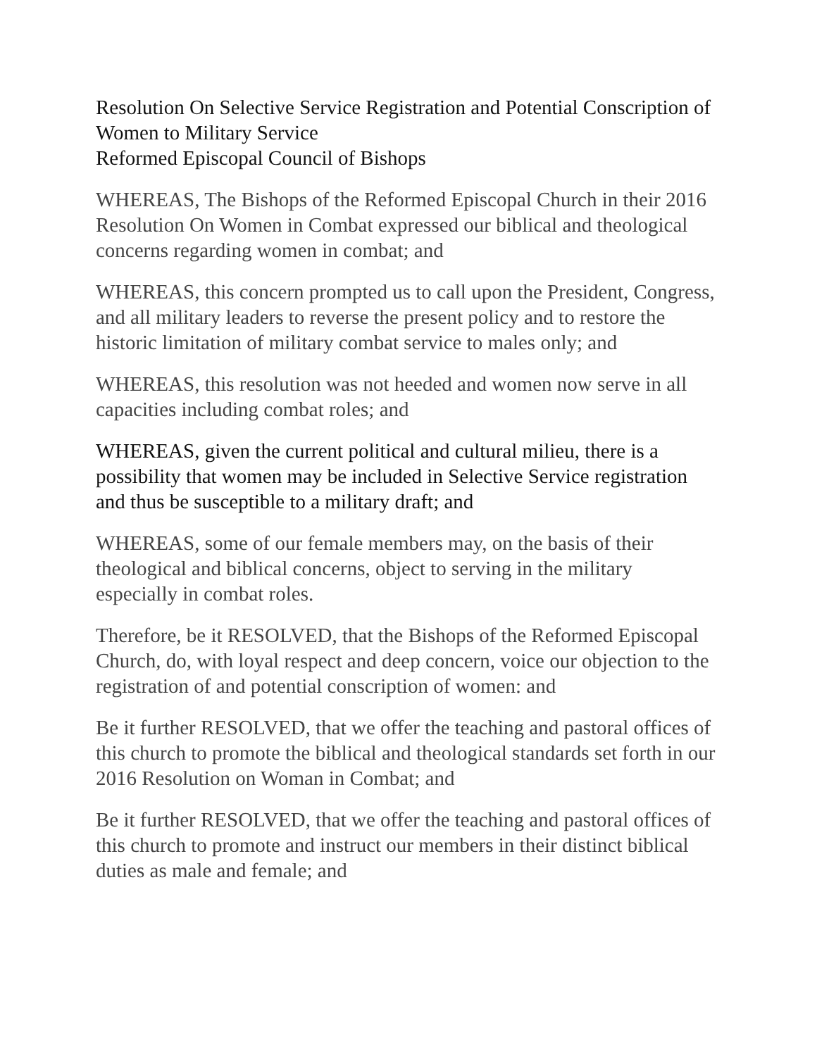Resolution On Selective Service Registration and Potential Conscription of Women to Military Service
Reformed Episcopal Council of Bishops
WHEREAS, The Bishops of the Reformed Episcopal Church in their 2016 Resolution On Women in Combat expressed our biblical and theological concerns regarding women in combat; and
WHEREAS, this concern prompted us to call upon the President, Congress, and all military leaders to reverse the present policy and to restore the historic limitation of military combat service to males only; and
WHEREAS, this resolution was not heeded and women now serve in all capacities including combat roles; and
WHEREAS, given the current political and cultural milieu, there is a possibility that women may be included in Selective Service registration and thus be susceptible to a military draft; and
WHEREAS, some of our female members may, on the basis of their theological and biblical concerns, object to serving in the military especially in combat roles.
Therefore, be it RESOLVED, that the Bishops of the Reformed Episcopal Church, do, with loyal respect and deep concern, voice our objection to the registration of and potential conscription of women: and
Be it further RESOLVED, that we offer the teaching and pastoral offices of this church to promote the biblical and theological standards set forth in our 2016 Resolution on Woman in Combat; and
Be it further RESOLVED, that we offer the teaching and pastoral offices of this church to promote and instruct our members in their distinct biblical duties as male and female; and